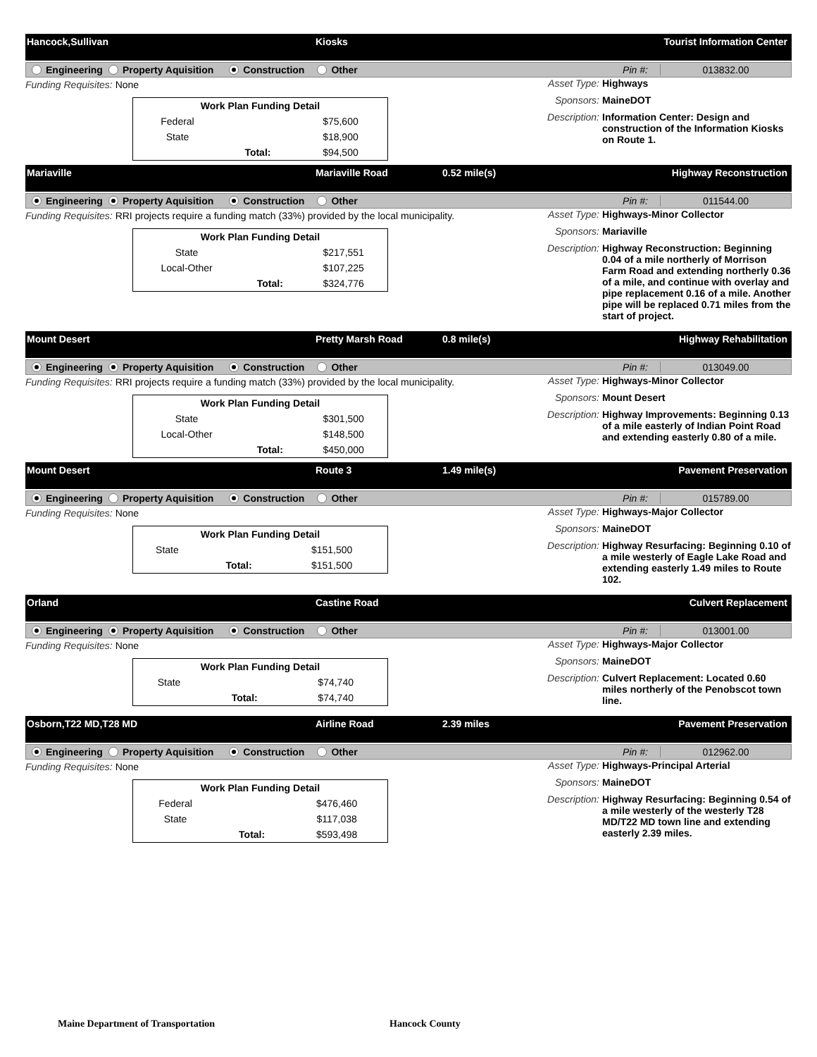Hancock,Sullivan Kiosks Tourist Information Center
Engineering Property Aquisition Construction Other
Pin #: 013832.00
Funding Requisites: None
| Work Plan Funding Detail | | |
| --- | --- | --- |
| Federal | | $75,600 |
| State | | $18,900 |
| | Total: | $94,500 |
Asset Type:
Highways
Sponsors: MaineDOT
Description:
Information Center: Design and construction of the Information Kiosks on Route 1.
Mariaville Mariaville Road 0.52 mile(s) Highway Reconstruction
Engineering Property Aquisition Construction Other
Pin #: 011544.00
Funding Requisites: RRI projects require a funding match (33%) provided by the local municipality.
| Work Plan Funding Detail | | |
| --- | --- | --- |
| State | | $217,551 |
| Local-Other | | $107,225 |
| | Total: | $324,776 |
Asset Type:
Highways-Minor Collector
Sponsors: Mariaville
Description:
Highway Reconstruction: Beginning 0.04 of a mile northerly of Morrison Farm Road and extending northerly 0.36 of a mile, and continue with overlay and pipe replacement 0.16 of a mile. Another pipe will be replaced 0.71 miles from the start of project.
Mount Desert Pretty Marsh Road 0.8 mile(s) Highway Rehabilitation
Engineering Property Aquisition Construction Other
Pin #: 013049.00
Funding Requisites: RRI projects require a funding match (33%) provided by the local municipality.
| Work Plan Funding Detail | | |
| --- | --- | --- |
| State | | $301,500 |
| Local-Other | | $148,500 |
| | Total: | $450,000 |
Asset Type:
Highways-Minor Collector
Sponsors: Mount Desert
Description:
Highway Improvements: Beginning 0.13 of a mile easterly of Indian Point Road and extending easterly 0.80 of a mile.
Mount Desert Route 3 1.49 mile(s) Pavement Preservation
Engineering Property Aquisition Construction Other
Pin #: 015789.00
Funding Requisites: None
| Work Plan Funding Detail | | |
| --- | --- | --- |
| State | | $151,500 |
| | Total: | $151,500 |
Asset Type:
Highways-Major Collector
Sponsors: MaineDOT
Description:
Highway Resurfacing: Beginning 0.10 of a mile westerly of Eagle Lake Road and extending easterly 1.49 miles to Route 102.
Orland Castine Road Culvert Replacement
Engineering Property Aquisition Construction Other
Pin #: 013001.00
Funding Requisites: None
| Work Plan Funding Detail | | |
| --- | --- | --- |
| State | | $74,740 |
| | Total: | $74,740 |
Asset Type:
Highways-Major Collector
Sponsors: MaineDOT
Description:
Culvert Replacement: Located 0.60 miles northerly of the Penobscot town line.
Osborn,T22 MD,T28 MD Airline Road 2.39 miles Pavement Preservation
Engineering Property Aquisition Construction Other
Pin #: 012962.00
Funding Requisites: None
| Work Plan Funding Detail | | |
| --- | --- | --- |
| Federal | | $476,460 |
| State | | $117,038 |
| | Total: | $593,498 |
Asset Type:
Highways-Principal Arterial
Sponsors: MaineDOT
Description:
Highway Resurfacing: Beginning 0.54 of a mile westerly of the westerly T28 MD/T22 MD town line and extending easterly 2.39 miles.
Maine Department of Transportation Hancock County